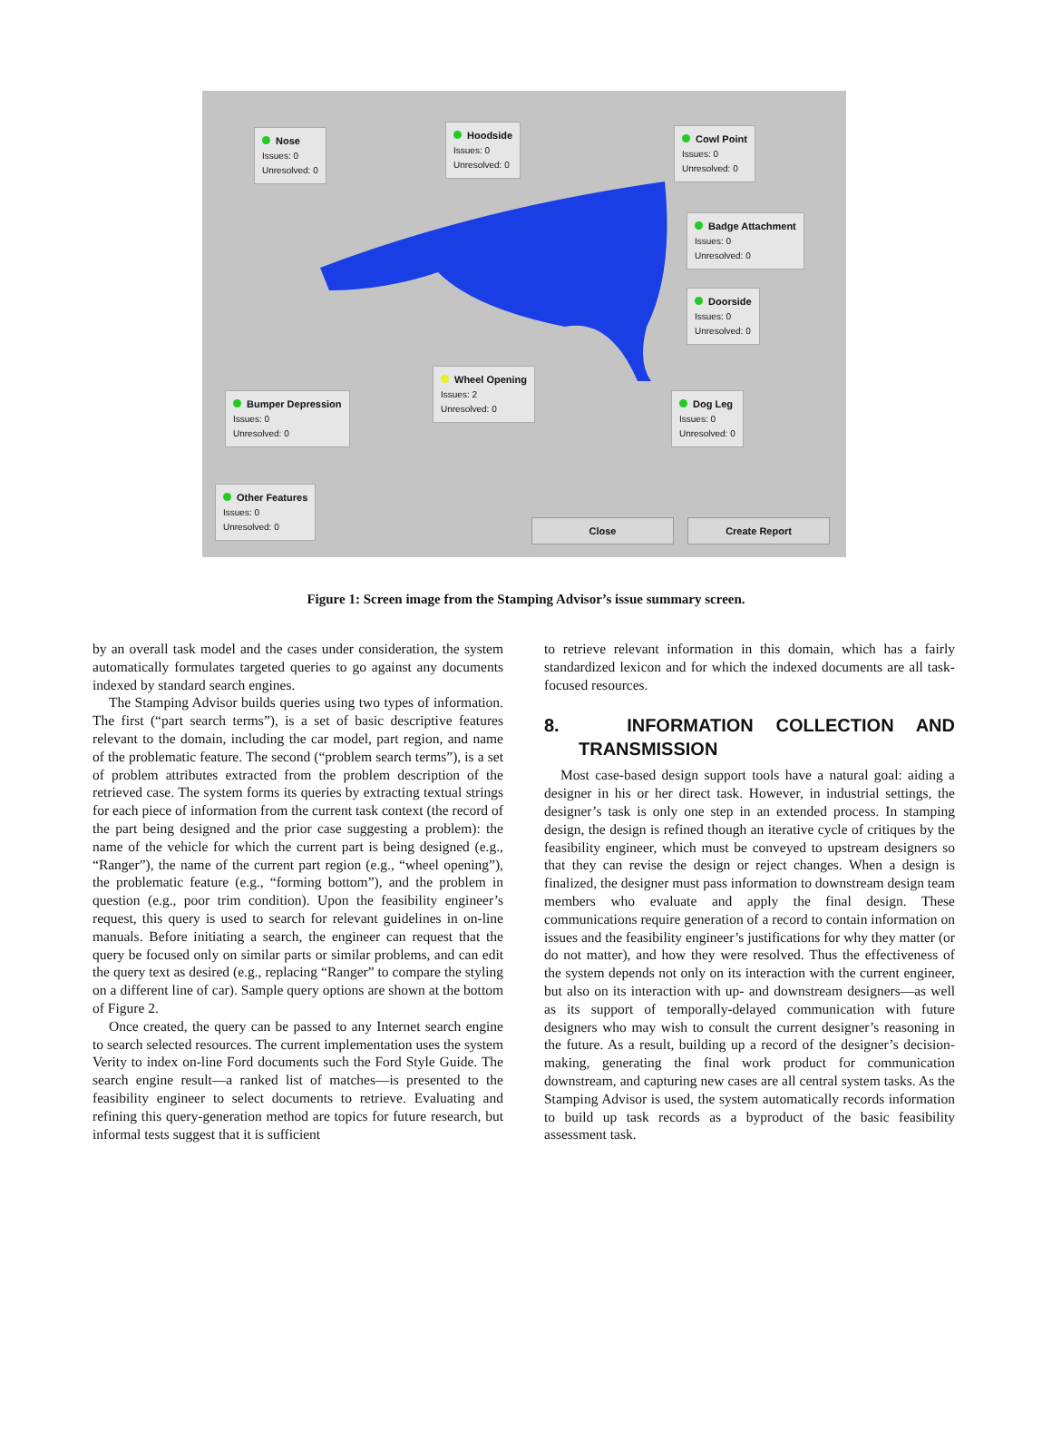Nose
Issues: 0
Unresolved: 0
Hoodside
Issues: 0
Unresolved: 0
Cowl Point
Issues: 0
Unresolved: 0
Badge Attachment
Issues: 0
Unresolved: 0
Doorside
Issues: 0
Unresolved: 0
Wheel Opening
Issues: 2
Unresolved: 0
Bumper Depression
Issues: 0
Unresolved: 0
Dog Leg
Issues: 0
Unresolved: 0
Other Features
Issues: 0
Unresolved: 0
Close Create Report
Figure 1: Screen image from the Stamping Advisor’s issue summary screen.
by an overall task model and the cases under consideration, the system automatically formulates targeted queries to go against any documents indexed by standard search engines.
The Stamping Advisor builds queries using two types of information. The first (“part search terms”), is a set of basic descriptive features relevant to the domain, including the car model, part region, and name of the problematic feature. The second (“problem search terms”), is a set of problem attributes extracted from the problem description of the retrieved case. The system forms its queries by extracting textual strings for each piece of information from the current task context (the record of the part being designed and the prior case suggesting a problem): the name of the vehicle for which the current part is being designed (e.g., “Ranger”), the name of the current part region (e.g., “wheel opening”), the problematic feature (e.g., “forming bottom”), and the problem in question (e.g., poor trim condition). Upon the feasibility engineer’s request, this query is used to search for relevant guidelines in on-line manuals. Before initiating a search, the engineer can request that the query be focused only on similar parts or similar problems, and can edit the query text as desired (e.g., replacing “Ranger” to compare the styling on a different line of car). Sample query options are shown at the bottom of Figure 2.
Once created, the query can be passed to any Internet search engine to search selected resources. The current implementation uses the system Verity to index on-line Ford documents such the Ford Style Guide. The search engine result—a ranked list of matches—is presented to the feasibility engineer to select documents to retrieve. Evaluating and refining this query-generation method are topics for future research, but informal tests suggest that it is sufficient
to retrieve relevant information in this domain, which has a fairly standardized lexicon and for which the indexed documents are all task-focused resources.
8. INFORMATION COLLECTION AND TRANSMISSION
Most case-based design support tools have a natural goal: aiding a designer in his or her direct task. However, in industrial settings, the designer’s task is only one step in an extended process. In stamping design, the design is refined though an iterative cycle of critiques by the feasibility engineer, which must be conveyed to upstream designers so that they can revise the design or reject changes. When a design is finalized, the designer must pass information to downstream design team members who evaluate and apply the final design. These communications require generation of a record to contain information on issues and the feasibility engineer’s justifications for why they matter (or do not matter), and how they were resolved. Thus the effectiveness of the system depends not only on its interaction with the current engineer, but also on its interaction with up- and downstream designers—as well as its support of temporally-delayed communication with future designers who may wish to consult the current designer’s reasoning in the future. As a result, building up a record of the designer’s decision-making, generating the final work product for communication downstream, and capturing new cases are all central system tasks. As the Stamping Advisor is used, the system automatically records information to build up task records as a byproduct of the basic feasibility assessment task.